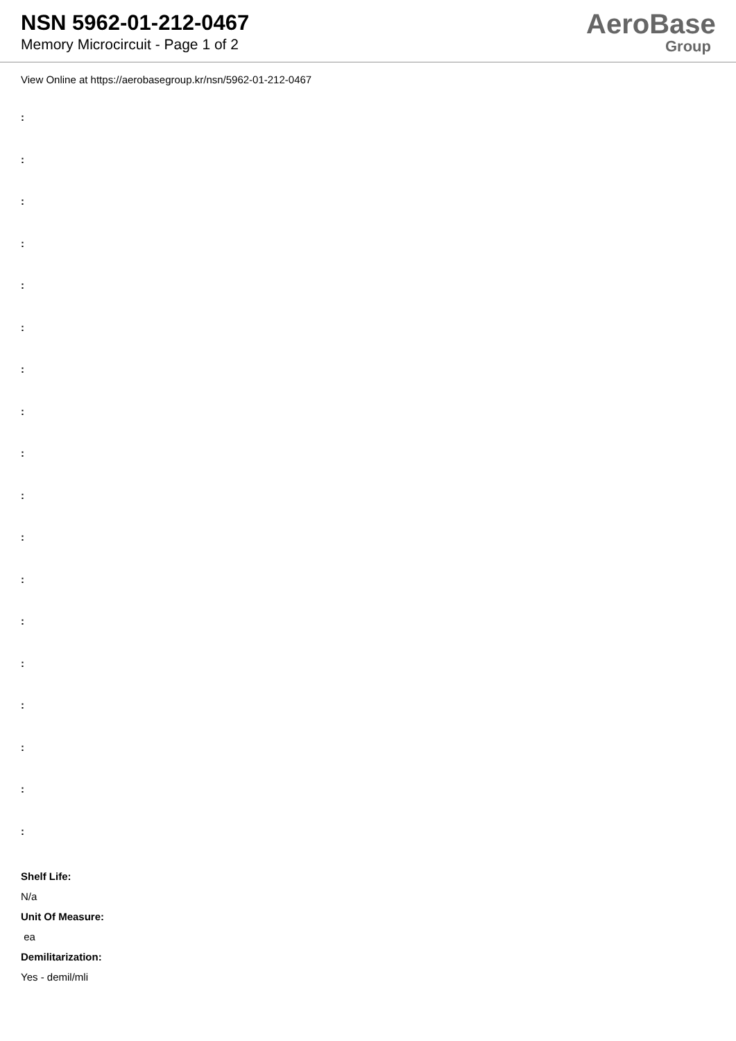NSN 5962-01-212-0467
Memory Microcircuit - Page 1 of 2
AeroBase
Group
View Online at https://aerobasegroup.kr/nsn/5962-01-212-0467
:
:
:
:
:
:
:
:
:
:
:
:
:
:
:
:
:
:
Shelf Life:
N/a
Unit Of Measure:
ea
Demilitarization:
Yes - demil/mli